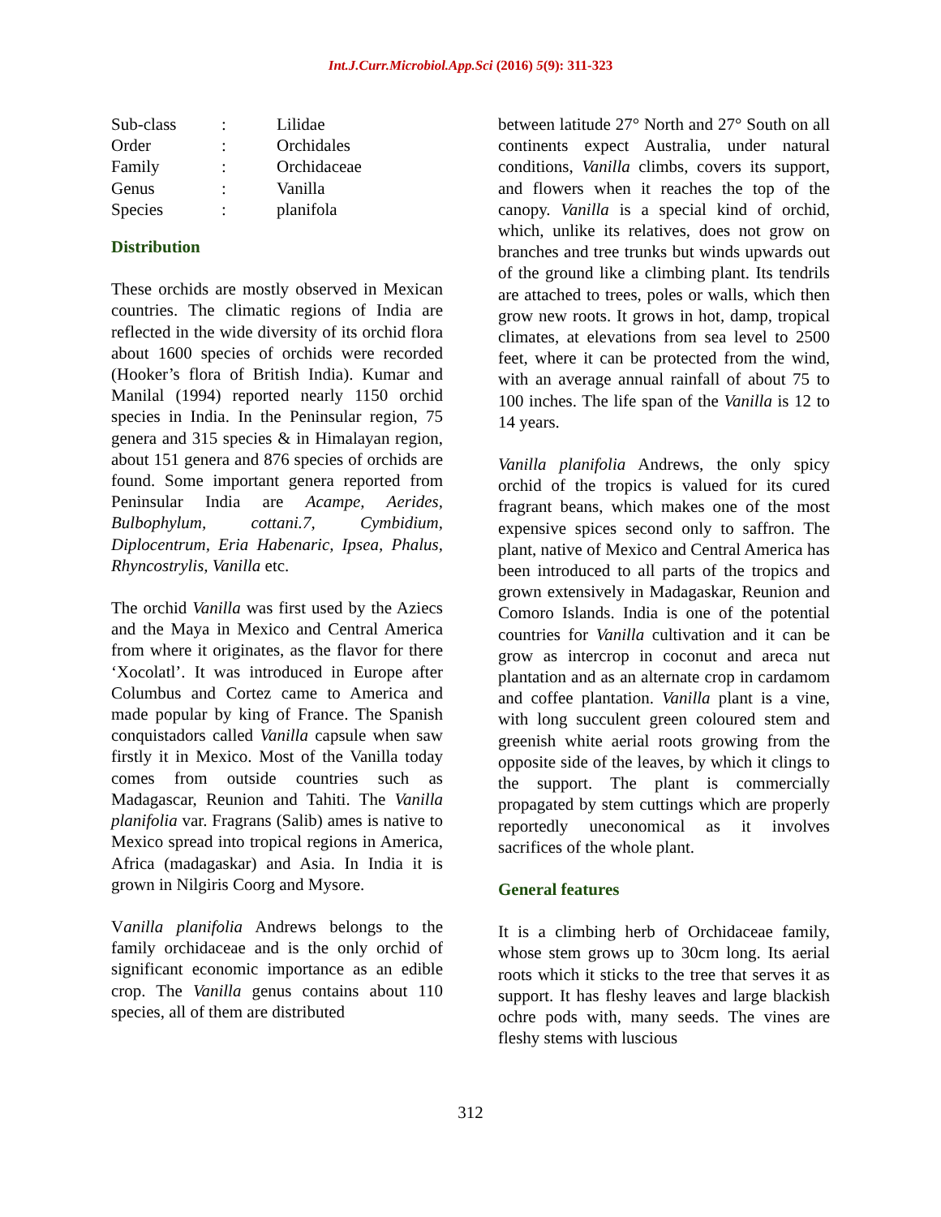Int.J.Curr.Microbiol.App.Sci (2016) 5(9): 311-323
| Sub-class | : | Lilidae |
| Order | : | Orchidales |
| Family | : | Orchidaceae |
| Genus | : | Vanilla |
| Species | : | planifola |
Distribution
These orchids are mostly observed in Mexican countries. The climatic regions of India are reflected in the wide diversity of its orchid flora about 1600 species of orchids were recorded (Hooker’s flora of British India). Kumar and Manilal (1994) reported nearly 1150 orchid species in India. In the Peninsular region, 75 genera and 315 species & in Himalayan region, about 151 genera and 876 species of orchids are found. Some important genera reported from Peninsular India are Acampe, Aerides, Bulbophylum, cottani.7, Cymbidium, Diplocentrum, Eria Habenaric, Ipsea, Phalus, Rhyncostrylis, Vanilla etc.
The orchid Vanilla was first used by the Aziecs and the Maya in Mexico and Central America from where it originates, as the flavor for there ‘Xocolatl’. It was introduced in Europe after Columbus and Cortez came to America and made popular by king of France. The Spanish conquistadors called Vanilla capsule when saw firstly it in Mexico. Most of the Vanilla today comes from outside countries such as Madagascar, Reunion and Tahiti. The Vanilla planifolia var. Fragrans (Salib) ames is native to Mexico spread into tropical regions in America, Africa (madagaskar) and Asia. In India it is grown in Nilgiris Coorg and Mysore.
Vanilla planifolia Andrews belongs to the family orchidaceae and is the only orchid of significant economic importance as an edible crop. The Vanilla genus contains about 110 species, all of them are distributed
between latitude 27° North and 27° South on all continents expect Australia, under natural conditions, Vanilla climbs, covers its support, and flowers when it reaches the top of the canopy. Vanilla is a special kind of orchid, which, unlike its relatives, does not grow on branches and tree trunks but winds upwards out of the ground like a climbing plant. Its tendrils are attached to trees, poles or walls, which then grow new roots. It grows in hot, damp, tropical climates, at elevations from sea level to 2500 feet, where it can be protected from the wind, with an average annual rainfall of about 75 to 100 inches. The life span of the Vanilla is 12 to 14 years.
Vanilla planifolia Andrews, the only spicy orchid of the tropics is valued for its cured fragrant beans, which makes one of the most expensive spices second only to saffron. The plant, native of Mexico and Central America has been introduced to all parts of the tropics and grown extensively in Madagaskar, Reunion and Comoro Islands. India is one of the potential countries for Vanilla cultivation and it can be grow as intercrop in coconut and areca nut plantation and as an alternate crop in cardamom and coffee plantation. Vanilla plant is a vine, with long succulent green coloured stem and greenish white aerial roots growing from the opposite side of the leaves, by which it clings to the support. The plant is commercially propagated by stem cuttings which are properly reportedly uneconomical as it involves sacrifices of the whole plant.
General features
It is a climbing herb of Orchidaceae family, whose stem grows up to 30cm long. Its aerial roots which it sticks to the tree that serves it as support. It has fleshy leaves and large blackish ochre pods with, many seeds. The vines are fleshy stems with luscious
312